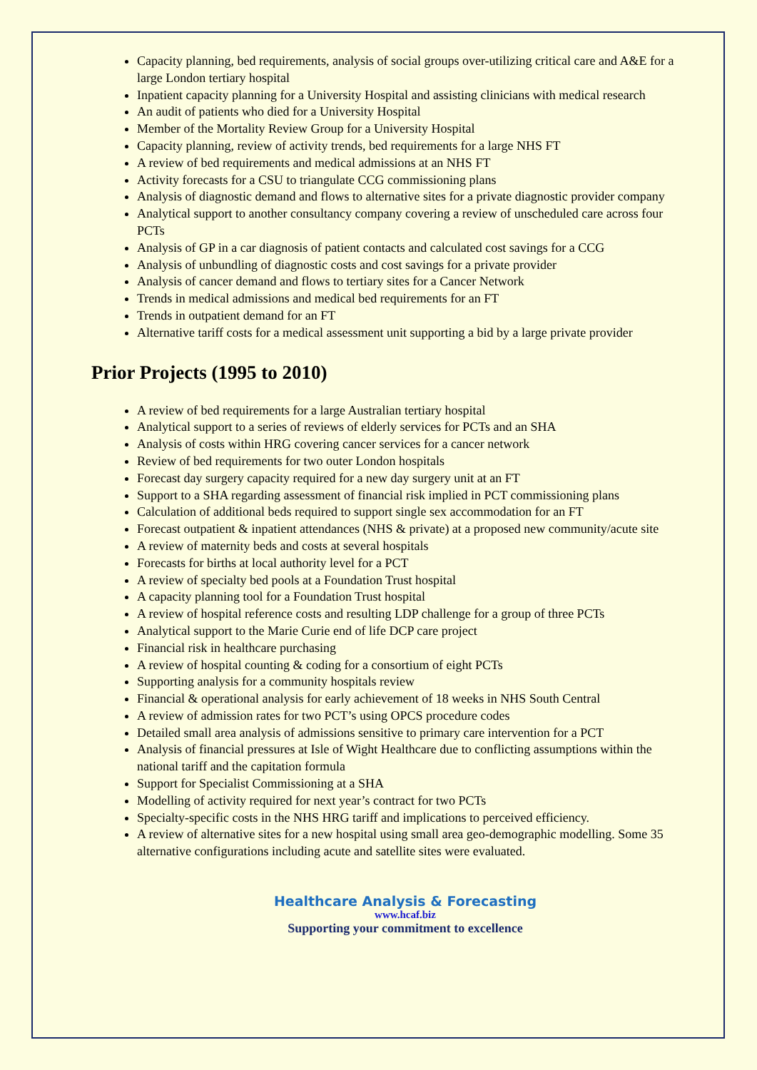Capacity planning, bed requirements, analysis of social groups over-utilizing critical care and A&E for a large London tertiary hospital
Inpatient capacity planning for a University Hospital and assisting clinicians with medical research
An audit of patients who died for a University Hospital
Member of the Mortality Review Group for a University Hospital
Capacity planning, review of activity trends, bed requirements for a large NHS FT
A review of bed requirements and medical admissions at an NHS FT
Activity forecasts for a CSU to triangulate CCG commissioning plans
Analysis of diagnostic demand and flows to alternative sites for a private diagnostic provider company
Analytical support to another consultancy company covering a review of unscheduled care across four PCTs
Analysis of GP in a car diagnosis of patient contacts and calculated cost savings for a CCG
Analysis of unbundling of diagnostic costs and cost savings for a private provider
Analysis of cancer demand and flows to tertiary sites for a Cancer Network
Trends in medical admissions and medical bed requirements for an FT
Trends in outpatient demand for an FT
Alternative tariff costs for a medical assessment unit supporting a bid by a large private provider
Prior Projects (1995 to 2010)
A review of bed requirements for a large Australian tertiary hospital
Analytical support to a series of reviews of elderly services for PCTs and an SHA
Analysis of costs within HRG covering cancer services for a cancer network
Review of bed requirements for two outer London hospitals
Forecast day surgery capacity required for a new day surgery unit at an FT
Support to a SHA regarding assessment of financial risk implied in PCT commissioning plans
Calculation of additional beds required to support single sex accommodation for an FT
Forecast outpatient & inpatient attendances (NHS & private) at a proposed new community/acute site
A review of maternity beds and costs at several hospitals
Forecasts for births at local authority level for a PCT
A review of specialty bed pools at a Foundation Trust hospital
A capacity planning tool for a Foundation Trust hospital
A review of hospital reference costs and resulting LDP challenge for a group of three PCTs
Analytical support to the Marie Curie end of life DCP care project
Financial risk in healthcare purchasing
A review of hospital counting & coding for a consortium of eight PCTs
Supporting analysis for a community hospitals review
Financial & operational analysis for early achievement of 18 weeks in NHS South Central
A review of admission rates for two PCT’s using OPCS procedure codes
Detailed small area analysis of admissions sensitive to primary care intervention for a PCT
Analysis of financial pressures at Isle of Wight Healthcare due to conflicting assumptions within the national tariff and the capitation formula
Support for Specialist Commissioning at a SHA
Modelling of activity required for next year’s contract for two PCTs
Specialty-specific costs in the NHS HRG tariff and implications to perceived efficiency.
A review of alternative sites for a new hospital using small area geo-demographic modelling. Some 35 alternative configurations including acute and satellite sites were evaluated.
Healthcare Analysis & Forecasting
www.hcaf.biz
Supporting your commitment to excellence